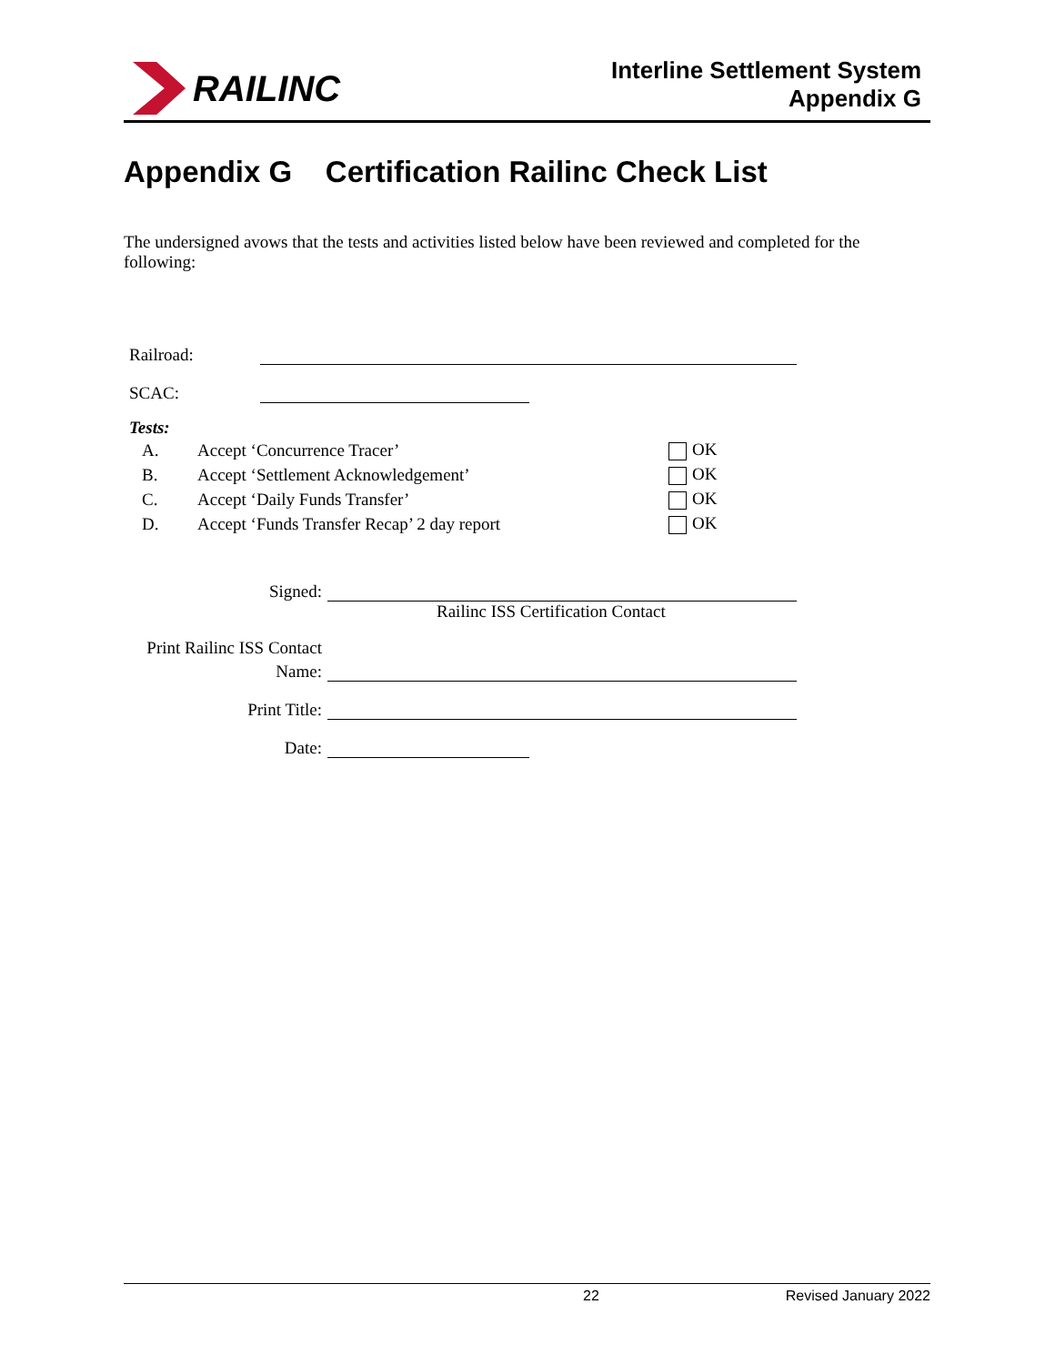RAILINC
Interline Settlement System
Appendix G
Appendix G Certification Railinc Check List
The undersigned avows that the tests and activities listed below have been reviewed and completed for the following:
Railroad:
SCAC:
Tests:
| A. | Accept ‘Concurrence Tracer’ | OK |
| B. | Accept ‘Settlement Acknowledgement’ | OK |
| C. | Accept ‘Daily Funds Transfer’ | OK |
| D. | Accept ‘Funds Transfer Recap’ 2 day report | OK |
Signed:
Railinc ISS Certification Contact
Print Railinc ISS Contact
Name:
Print Title:
Date:
22 Revised January 2022